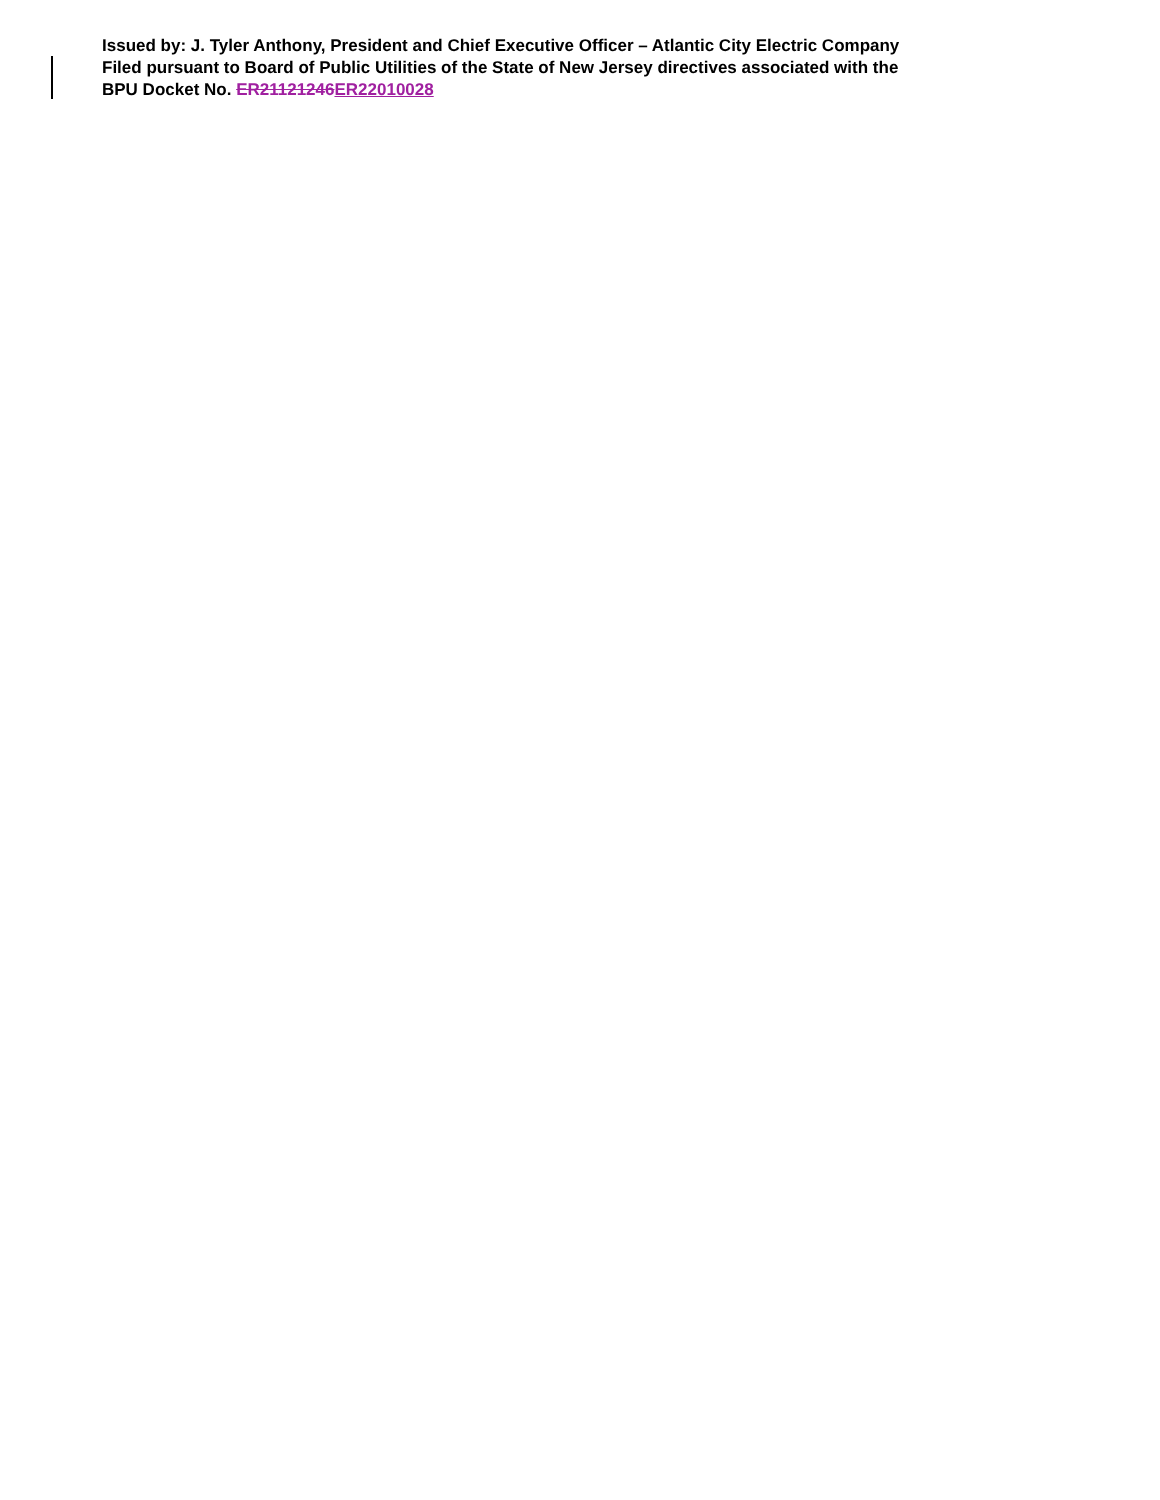Issued by: J. Tyler Anthony, President and Chief Executive Officer – Atlantic City Electric Company
Filed pursuant to Board of Public Utilities of the State of New Jersey directives associated with the
BPU Docket No. ER21121246 ER22010028